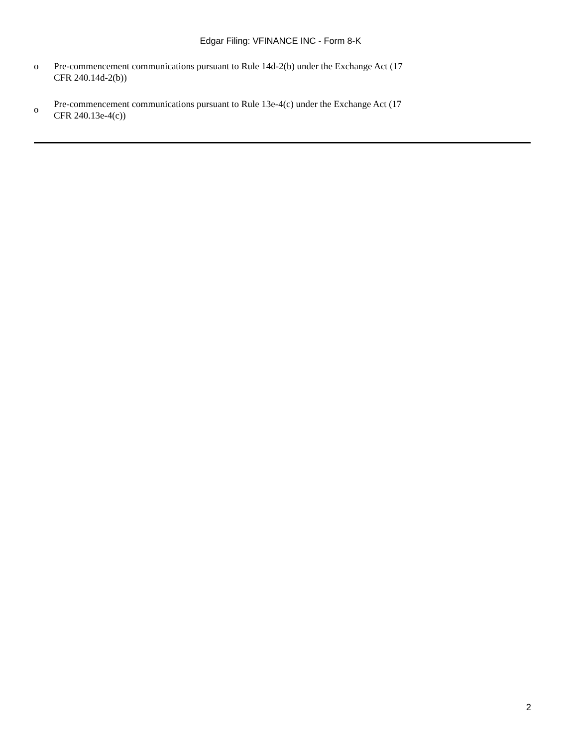Edgar Filing: VFINANCE INC - Form 8-K
o Pre-commencement communications pursuant to Rule 14d-2(b) under the Exchange Act (17 CFR 240.14d-2(b))
o
Pre-commencement communications pursuant to Rule 13e-4(c) under the Exchange Act (17 CFR 240.13e-4(c))
2